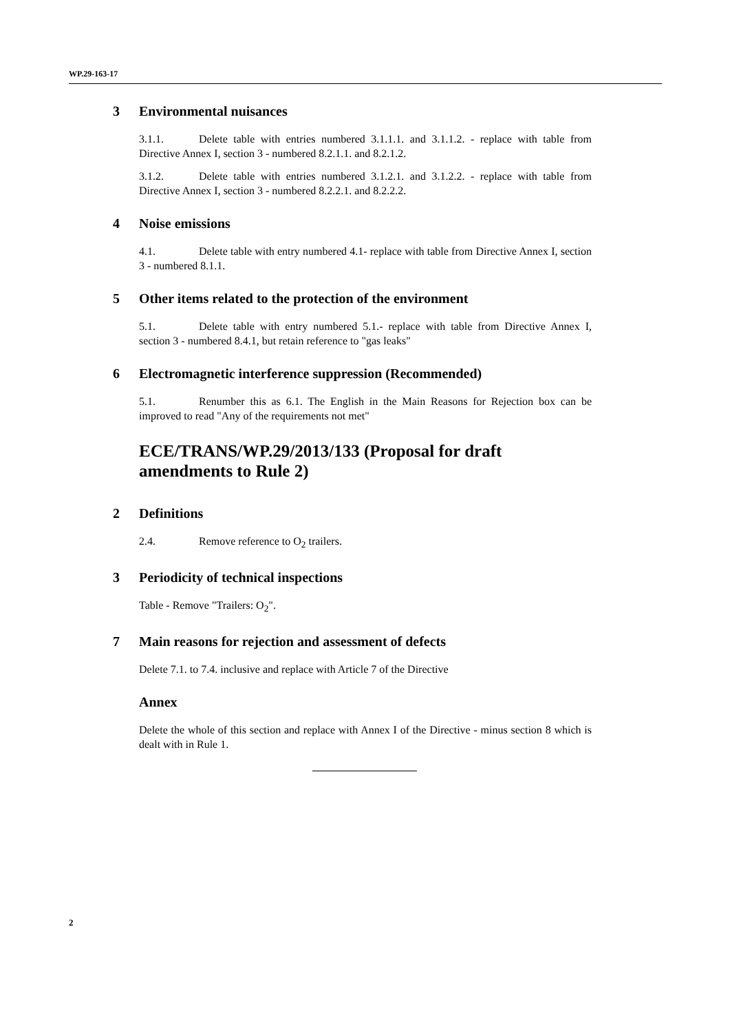WP.29-163-17
3 Environmental nuisances
3.1.1. Delete table with entries numbered 3.1.1.1. and 3.1.1.2. - replace with table from Directive Annex I, section 3 - numbered 8.2.1.1. and 8.2.1.2.
3.1.2. Delete table with entries numbered 3.1.2.1. and 3.1.2.2. - replace with table from Directive Annex I, section 3 - numbered 8.2.2.1. and 8.2.2.2.
4 Noise emissions
4.1. Delete table with entry numbered 4.1- replace with table from Directive Annex I, section 3 - numbered 8.1.1.
5 Other items related to the protection of the environment
5.1. Delete table with entry numbered 5.1.- replace with table from Directive Annex I, section 3 - numbered 8.4.1, but retain reference to "gas leaks"
6 Electromagnetic interference suppression (Recommended)
5.1. Renumber this as 6.1. The English in the Main Reasons for Rejection box can be improved to read "Any of the requirements not met"
ECE/TRANS/WP.29/2013/133 (Proposal for draft
amendments to Rule 2)
2 Definitions
2.4. Remove reference to O<sub>2</sub> trailers.
3 Periodicity of technical inspections
Table - Remove "Trailers: O<sub>2</sub>".
7 Main reasons for rejection and assessment of defects
Delete 7.1. to 7.4. inclusive and replace with Article 7 of the Directive
Annex
Delete the whole of this section and replace with Annex I of the Directive - minus section 8 which is dealt with in Rule 1.
2